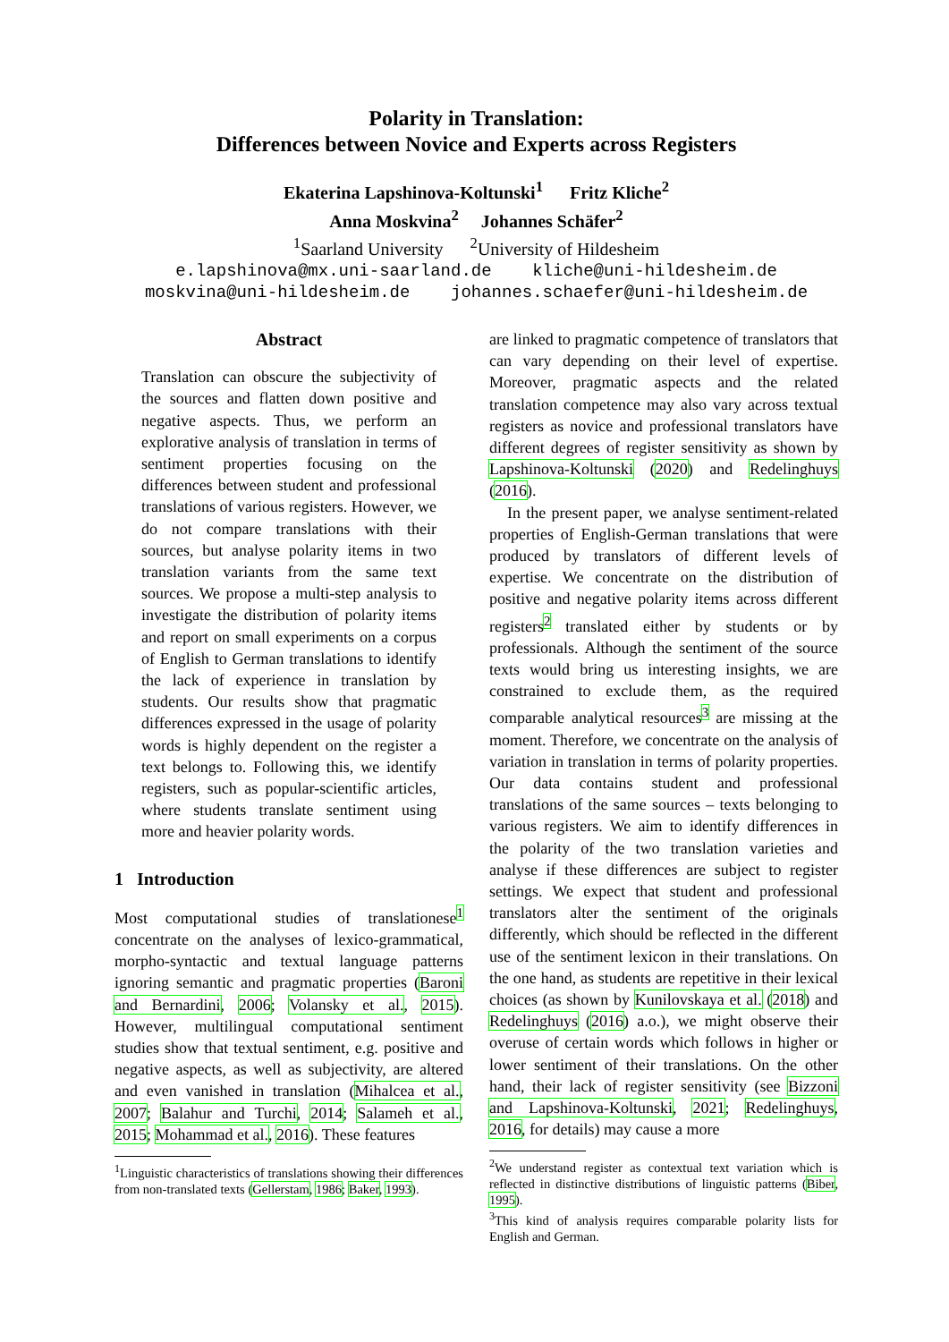Polarity in Translation:
Differences between Novice and Experts across Registers
Ekaterina Lapshinova-Koltunski<sup>1</sup> Fritz Kliche<sup>2</sup>
Anna Moskvina<sup>2</sup> Johannes Schäfer<sup>2</sup>
<sup>1</sup> Saarland University <sup>2</sup>University of Hildesheim
e.lapshinova@mx.uni-saarland.de kliche@uni-hildesheim.de moskvina@uni-hildesheim.de johannes.schaefer@uni-hildesheim.de
Abstract
Translation can obscure the subjectivity of the sources and flatten down positive and negative aspects. Thus, we perform an explorative analysis of translation in terms of sentiment properties focusing on the differences between student and professional translations of various registers. However, we do not compare translations with their sources, but analyse polarity items in two translation variants from the same text sources. We propose a multi-step analysis to investigate the distribution of polarity items and report on small experiments on a corpus of English to German translations to identify the lack of experience in translation by students. Our results show that pragmatic differences expressed in the usage of polarity words is highly dependent on the register a text belongs to. Following this, we identify registers, such as popular-scientific articles, where students translate sentiment using more and heavier polarity words.
1 Introduction
Most computational studies of translationese<sup>1</sup> concentrate on the analyses of lexico-grammatical, morpho-syntactic and textual language patterns ignoring semantic and pragmatic properties (Baroni and Bernardini, 2006; Volansky et al., 2015). However, multilingual computational sentiment studies show that textual sentiment, e.g. positive and negative aspects, as well as subjectivity, are altered and even vanished in translation (Mihalcea et al., 2007; Balahur and Turchi, 2014; Salameh et al., 2015; Mohammad et al., 2016). These features
<sup>1</sup> Linguistic characteristics of translations showing their differences from non-translated texts (Gellerstam, 1986; Baker, 1993).
are linked to pragmatic competence of translators that can vary depending on their level of expertise. Moreover, pragmatic aspects and the related translation competence may also vary across textual registers as novice and professional translators have different degrees of register sensitivity as shown by Lapshinova-Koltunski (2020) and Redelinghuys (2016).
In the present paper, we analyse sentiment-related properties of English-German translations that were produced by translators of different levels of expertise. We concentrate on the distribution of positive and negative polarity items across different registers<sup>2</sup> translated either by students or by professionals. Although the sentiment of the source texts would bring us interesting insights, we are constrained to exclude them, as the required comparable analytical resources<sup>3</sup> are missing at the moment. Therefore, we concentrate on the analysis of variation in translation in terms of polarity properties. Our data contains student and professional translations of the same sources – texts belonging to various registers. We aim to identify differences in the polarity of the two translation varieties and analyse if these differences are subject to register settings. We expect that student and professional translators alter the sentiment of the originals differently, which should be reflected in the different use of the sentiment lexicon in their translations. On the one hand, as students are repetitive in their lexical choices (as shown by Kunilovskaya et al. (2018) and Redelinghuys (2016) a.o.), we might observe their overuse of certain words which follows in higher or lower sentiment of their translations. On the other hand, their lack of register sensitivity (see Bizzoni and Lapshinova-Koltunski, 2021; Redelinghuys, 2016, for details) may cause a more
<sup>2</sup> We understand register as contextual text variation which is reflected in distinctive distributions of linguistic patterns (Biber, 1995).
<sup>3</sup> This kind of analysis requires comparable polarity lists for English and German.